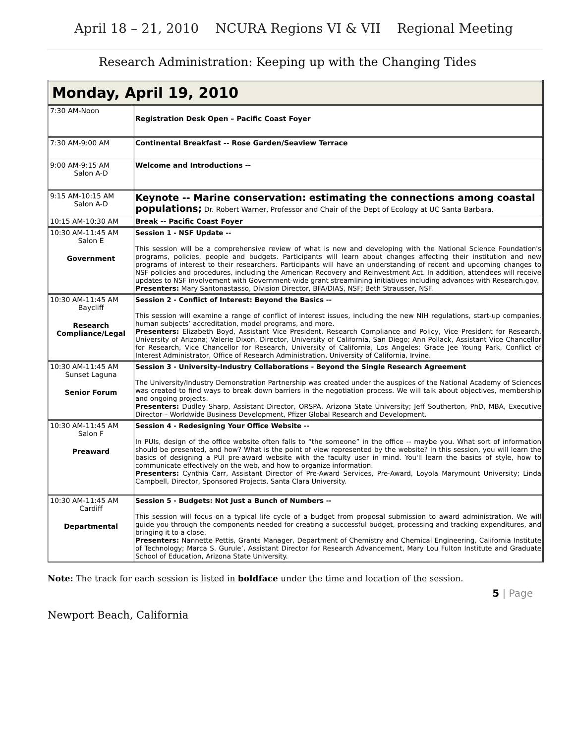April 18 – 21, 2010 NCURA Regions VI & VII Regional Meeting
Research Administration: Keeping up with the Changing Tides
| Monday, April 19, 2010 | |
| --- | --- |
| 7:30 AM-Noon | Registration Desk Open – Pacific Coast Foyer |
| 7:30 AM-9:00 AM | Continental Breakfast -- Rose Garden/Seaview Terrace |
| 9:00 AM-9:15 AM Salon A-D | Welcome and Introductions -- |
| 9:15 AM-10:15 AM Salon A-D | Keynote -- Marine conservation: estimating the connections among coastal populations; Dr. Robert Warner, Professor and Chair of the Dept of Ecology at UC Santa Barbara. |
| 10:15 AM-10:30 AM | Break -- Pacific Coast Foyer |
| 10:30 AM-11:45 AM Salon E Government | Session 1 - NSF Update -- This session will be a comprehensive review of what is new and developing with the National Science Foundation's programs, policies, people and budgets. Participants will learn about changes affecting their institution and new programs of interest to their researchers. Participants will have an understanding of recent and upcoming changes to NSF policies and procedures, including the American Recovery and Reinvestment Act. In addition, attendees will receive updates to NSF involvement with Government-wide grant streamlining initiatives including advances with Research.gov. Presenters: Mary Santonastasso, Division Director, BFA/DIAS, NSF; Beth Strausser, NSF. |
| 10:30 AM-11:45 AM Baycliff Research Compliance/Legal | Session 2 - Conflict of Interest: Beyond the Basics -- This session will examine a range of conflict of interest issues, including the new NIH regulations, start-up companies, human subjects’ accreditation, model programs, and more. Presenters: Elizabeth Boyd, Assistant Vice President, Research Compliance and Policy, Vice President for Research, University of Arizona; Valerie Dixon, Director, University of California, San Diego; Ann Pollack, Assistant Vice Chancellor for Research, Vice Chancellor for Research, University of California, Los Angeles; Grace Jee Young Park, Conflict of Interest Administrator, Office of Research Administration, University of California, Irvine. |
| 10:30 AM-11:45 AM Sunset Laguna Senior Forum | Session 3 - University-Industry Collaborations - Beyond the Single Research Agreement The University/Industry Demonstration Partnership was created under the auspices of the National Academy of Sciences was created to find ways to break down barriers in the negotiation process. We will talk about objectives, membership and ongoing projects. Presenters: Dudley Sharp, Assistant Director, ORSPA, Arizona State University; Jeff Southerton, PhD, MBA, Executive Director – Worldwide Business Development, Pfizer Global Research and Development. |
| 10:30 AM-11:45 AM Salon F Preaward | Session 4 - Redesigning Your Office Website -- In PUIs, design of the office website often falls to “the someone” in the office -- maybe you. What sort of information should be presented, and how? What is the point of view represented by the website? In this session, you will learn the basics of designing a PUI pre-award website with the faculty user in mind. You'll learn the basics of style, how to communicate effectively on the web, and how to organize information. Presenters: Cynthia Carr, Assistant Director of Pre-Award Services, Pre-Award, Loyola Marymount University; Linda Campbell, Director, Sponsored Projects, Santa Clara University. |
| 10:30 AM-11:45 AM Cardiff Departmental | Session 5 - Budgets: Not Just a Bunch of Numbers -- This session will focus on a typical life cycle of a budget from proposal submission to award administration. We will guide you through the components needed for creating a successful budget, processing and tracking expenditures, and bringing it to a close. Presenters: Nannette Pettis, Grants Manager, Department of Chemistry and Chemical Engineering, California Institute of Technology; Marca S. Gurule’, Assistant Director for Research Advancement, Mary Lou Fulton Institute and Graduate School of Education, Arizona State University. |
Note: The track for each session is listed in boldface under the time and location of the session.
5 | Page
Newport Beach, California